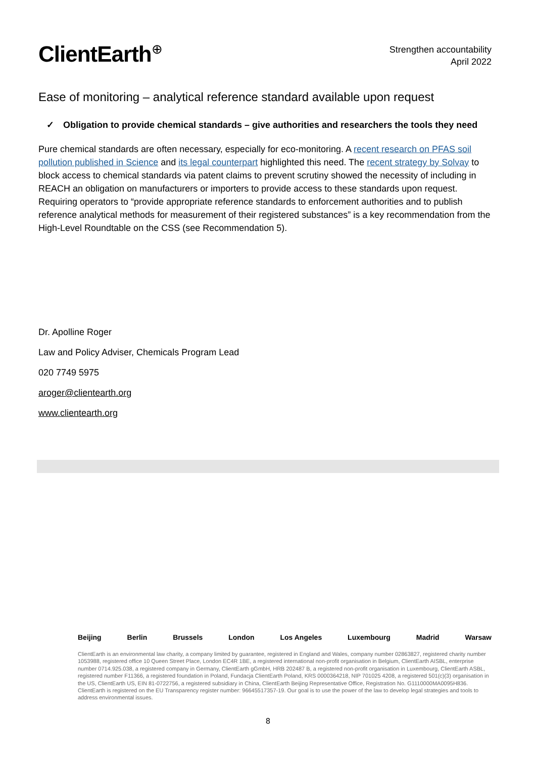ClientEarth<sup>⊕</sup>
Strengthen accountability
April 2022
Ease of monitoring – analytical reference standard available upon request
✓ Obligation to provide chemical standards – give authorities and researchers the tools they need
Pure chemical standards are often necessary, especially for eco-monitoring. A recent research on PFAS soil pollution published in Science and its legal counterpart highlighted this need. The recent strategy by Solvay to block access to chemical standards via patent claims to prevent scrutiny showed the necessity of including in REACH an obligation on manufacturers or importers to provide access to these standards upon request. Requiring operators to “provide appropriate reference standards to enforcement authorities and to publish reference analytical methods for measurement of their registered substances” is a key recommendation from the High-Level Roundtable on the CSS (see Recommendation 5).
Dr. Apolline Roger
Law and Policy Adviser, Chemicals Program Lead
020 7749 5975
aroger@clientearth.org
www.clientearth.org
Beijing Berlin Brussels London Los Angeles Luxembourg Madrid Warsaw
ClientEarth is an environmental law charity, a company limited by guarantee, registered in England and Wales, company number 02863827, registered charity number 1053988, registered office 10 Queen Street Place, London EC4R 1BE, a registered international non-profit organisation in Belgium, ClientEarth AISBL, enterprise number 0714.925.038, a registered company in Germany, ClientEarth gGmbH, HRB 202487 B, a registered non-profit organisation in Luxembourg, ClientEarth ASBL, registered number F11366, a registered foundation in Poland, Fundacja ClientEarth Poland, KRS 0000364218, NIP 701025 4208, a registered 501(c)(3) organisation in the US, ClientEarth US, EIN 81-0722756, a registered subsidiary in China, ClientEarth Beijing Representative Office, Registration No. G1110000MA0095H836. ClientEarth is registered on the EU Transparency register number: 96645517357-19. Our goal is to use the power of the law to develop legal strategies and tools to address environmental issues.
8